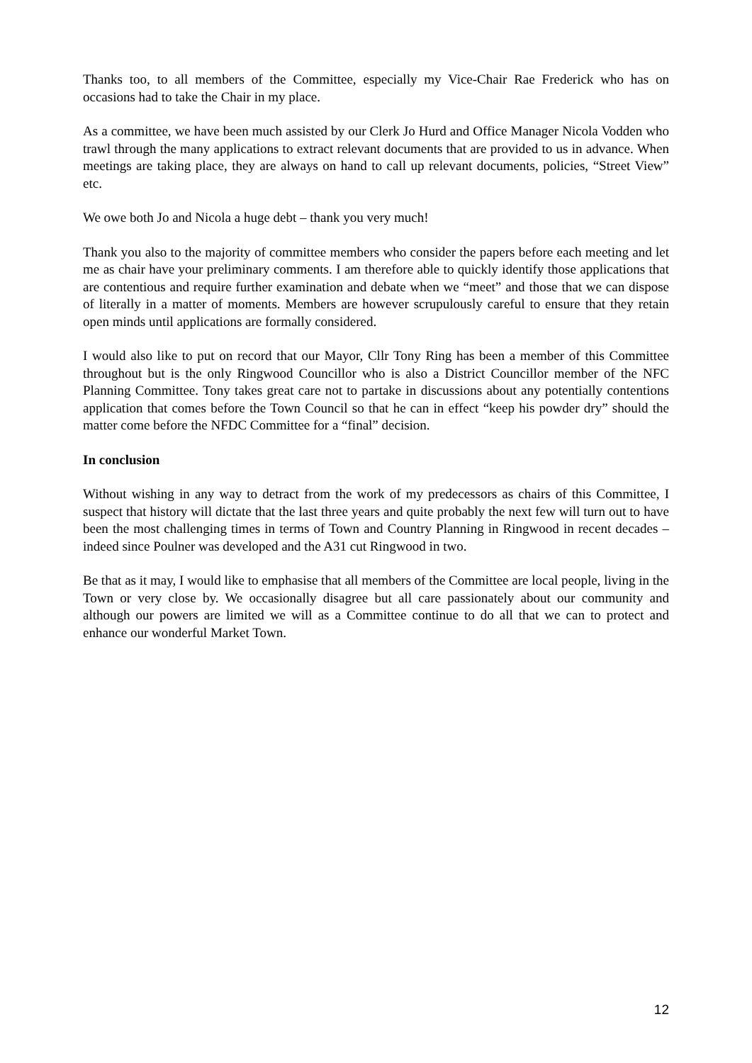Thanks too, to all members of the Committee, especially my Vice-Chair Rae Frederick who has on occasions had to take the Chair in my place.
As a committee, we have been much assisted by our Clerk Jo Hurd and Office Manager Nicola Vodden who trawl through the many applications to extract relevant documents that are provided to us in advance. When meetings are taking place, they are always on hand to call up relevant documents, policies, “Street View” etc.
We owe both Jo and Nicola a huge debt – thank you very much!
Thank you also to the majority of committee members who consider the papers before each meeting and let me as chair have your preliminary comments. I am therefore able to quickly identify those applications that are contentious and require further examination and debate when we “meet” and those that we can dispose of literally in a matter of moments. Members are however scrupulously careful to ensure that they retain open minds until applications are formally considered.
I would also like to put on record that our Mayor, Cllr Tony Ring has been a member of this Committee throughout but is the only Ringwood Councillor who is also a District Councillor member of the NFC Planning Committee. Tony takes great care not to partake in discussions about any potentially contentions application that comes before the Town Council so that he can in effect “keep his powder dry” should the matter come before the NFDC Committee for a “final” decision.
In conclusion
Without wishing in any way to detract from the work of my predecessors as chairs of this Committee, I suspect that history will dictate that the last three years and quite probably the next few will turn out to have been the most challenging times in terms of Town and Country Planning in Ringwood in recent decades – indeed since Poulner was developed and the A31 cut Ringwood in two.
Be that as it may, I would like to emphasise that all members of the Committee are local people, living in the Town or very close by. We occasionally disagree but all care passionately about our community and although our powers are limited we will as a Committee continue to do all that we can to protect and enhance our wonderful Market Town.
12